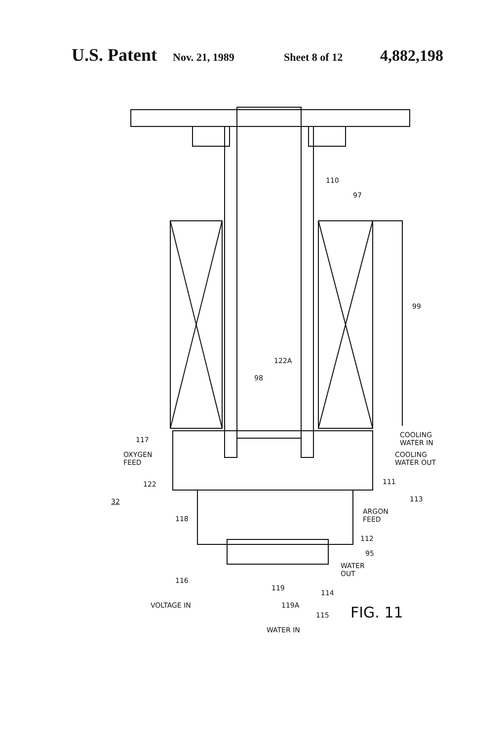U.S. Patent Nov. 21, 1989 Sheet 8 of 12 4,882,198
110
97
99
122A
98
117
COOLING
WATER IN
OXYGEN
FEED
COOLING
WATER OUT
122 111
32 113
118
ARGON
FEED
112
95
WATER
OUT
116
119
114
VOLTAGE IN 119A
115 FIG. 11
WATER IN